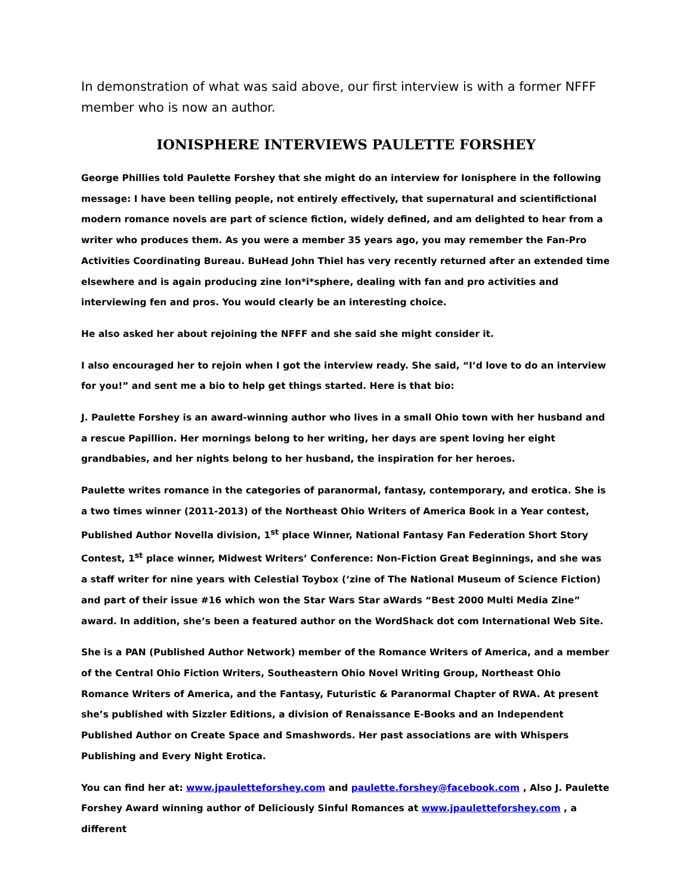In demonstration of what was said above, our first interview is with a former NFFF member who is now an author.
IONISPHERE INTERVIEWS PAULETTE FORSHEY
George Phillies told Paulette Forshey that she might do an interview for Ionisphere in the following message: I have been telling people, not entirely effectively, that supernatural and scientifictional modern romance novels are part of science fiction, widely defined, and am delighted to hear from a writer who produces them. As you were a member 35 years ago, you may remember the Fan-Pro Activities Coordinating Bureau. BuHead John Thiel has very recently returned after an extended time elsewhere and is again producing zine Ion*i*sphere, dealing with fan and pro activities and interviewing fen and pros. You would clearly be an interesting choice.
He also asked her about rejoining the NFFF and she said she might consider it.
I also encouraged her to rejoin when I got the interview ready. She said, “I’d love to do an interview for you!” and sent me a bio to help get things started. Here is that bio:
J. Paulette Forshey is an award-winning author who lives in a small Ohio town with her husband and a rescue Papillion. Her mornings belong to her writing, her days are spent loving her eight grandbabies, and her nights belong to her husband, the inspiration for her heroes.
Paulette writes romance in the categories of paranormal, fantasy, contemporary, and erotica. She is a two times winner (2011-2013) of the Northeast Ohio Writers of America Book in a Year contest, Published Author Novella division, 1<sup>st</sup> place Winner, National Fantasy Fan Federation Short Story Contest, 1<sup>st</sup> place winner, Midwest Writers’ Conference: Non-Fiction Great Beginnings, and she was a staff writer for nine years with Celestial Toybox (‘zine of The National Museum of Science Fiction) and part of their issue #16 which won the Star Wars Star aWards “Best 2000 Multi Media Zine” award. In addition, she’s been a featured author on the WordShack dot com International Web Site.
She is a PAN (Published Author Network) member of the Romance Writers of America, and a member of the Central Ohio Fiction Writers, Southeastern Ohio Novel Writing Group, Northeast Ohio Romance Writers of America, and the Fantasy, Futuristic & Paranormal Chapter of RWA. At present she’s published with Sizzler Editions, a division of Renaissance E-Books and an Independent Published Author on Create Space and Smashwords. Her past associations are with Whispers Publishing and Every Night Erotica.
You can find her at: www.jpauletteforshey.com and paulette.forshey@facebook.com , Also J. Paulette Forshey Award winning author of Deliciously Sinful Romances at www.jpauletteforshey.com , a different